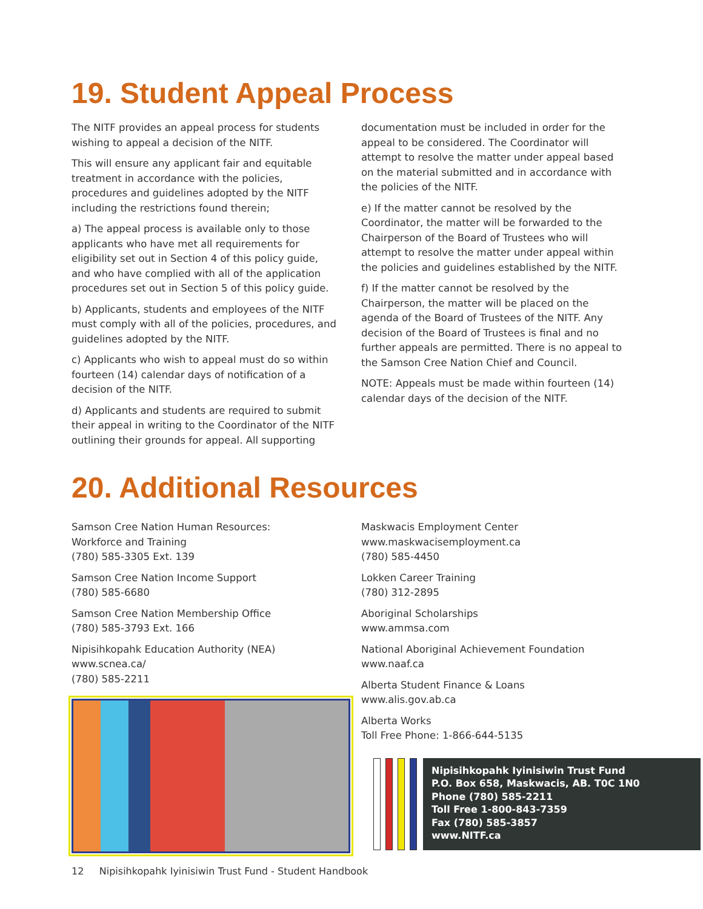19. Student Appeal Process
The NITF provides an appeal process for students wishing to appeal a decision of the NITF.
This will ensure any applicant fair and equitable treatment in accordance with the policies, procedures and guidelines adopted by the NITF including the restrictions found therein;
a) The appeal process is available only to those applicants who have met all requirements for eligibility set out in Section 4 of this policy guide, and who have complied with all of the application procedures set out in Section 5 of this policy guide.
b) Applicants, students and employees of the NITF must comply with all of the policies, procedures, and guidelines adopted by the NITF.
c) Applicants who wish to appeal must do so within fourteen (14) calendar days of notification of a decision of the NITF.
d) Applicants and students are required to submit their appeal in writing to the Coordinator of the NITF outlining their grounds for appeal. All supporting
documentation must be included in order for the appeal to be considered. The Coordinator will attempt to resolve the matter under appeal based on the material submitted and in accordance with the policies of the NITF.
e) If the matter cannot be resolved by the Coordinator, the matter will be forwarded to the Chairperson of the Board of Trustees who will attempt to resolve the matter under appeal within the policies and guidelines established by the NITF.
f) If the matter cannot be resolved by the Chairperson, the matter will be placed on the agenda of the Board of Trustees of the NITF. Any decision of the Board of Trustees is final and no further appeals are permitted. There is no appeal to the Samson Cree Nation Chief and Council.
NOTE: Appeals must be made within fourteen (14) calendar days of the decision of the NITF.
20. Additional Resources
Samson Cree Nation Human Resources:
Workforce and Training
(780) 585-3305 Ext. 139
Samson Cree Nation Income Support
(780) 585-6680
Samson Cree Nation Membership Office
(780) 585-3793 Ext. 166
Nipisihkopahk Education Authority (NEA)
www.scnea.ca/
(780) 585-2211
Maskwacis Employment Center
www.maskwacisemployment.ca
(780) 585-4450
Lokken Career Training
(780) 312-2895
Aboriginal Scholarships
www.ammsa.com
National Aboriginal Achievement Foundation
www.naaf.ca
Alberta Student Finance & Loans
www.alis.gov.ab.ca
Alberta Works
Toll Free Phone: 1-866-644-5135
Nipisihkopahk Iyinisiwin Trust Fund
P.O. Box 658, Maskwacis, AB. T0C 1N0
Phone (780) 585-2211
Toll Free 1-800-843-7359
Fax (780) 585-3857
www.NITF.ca
12 Nipisihkopahk Iyinisiwin Trust Fund - Student Handbook